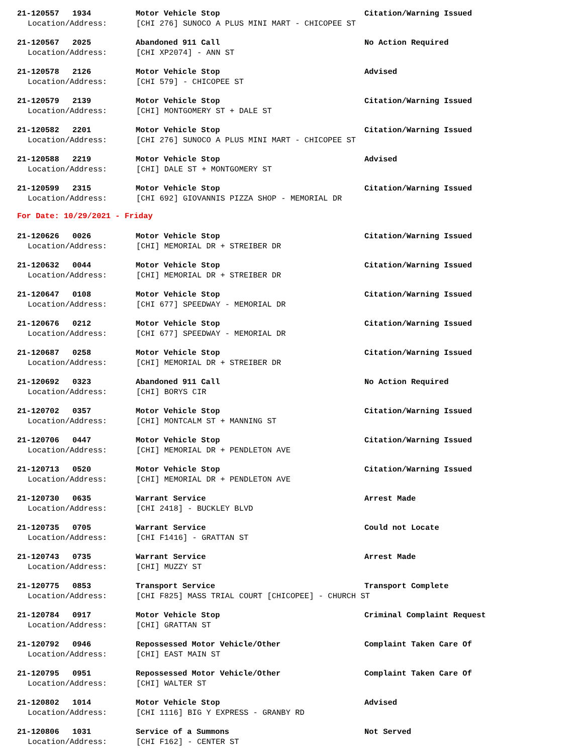21-120557 1934 Motor Vehicle Stop Citation/Warning Issued
Location/Address: [CHI 276] SUNOCO A PLUS MINI MART - CHICOPEE ST
21-120567 2025 Abandoned 911 Call No Action Required
Location/Address: [CHI XP2074] - ANN ST
21-120578 2126 Motor Vehicle Stop Advised
Location/Address: [CHI 579] - CHICOPEE ST
21-120579 2139 Motor Vehicle Stop Citation/Warning Issued
Location/Address: [CHI] MONTGOMERY ST + DALE ST
21-120582 2201 Motor Vehicle Stop Citation/Warning Issued
Location/Address: [CHI 276] SUNOCO A PLUS MINI MART - CHICOPEE ST
21-120588 2219 Motor Vehicle Stop Advised
Location/Address: [CHI] DALE ST + MONTGOMERY ST
21-120599 2315 Motor Vehicle Stop Citation/Warning Issued
Location/Address: [CHI 692] GIOVANNIS PIZZA SHOP - MEMORIAL DR
For Date: 10/29/2021 - Friday
21-120626 0026 Motor Vehicle Stop Citation/Warning Issued
Location/Address: [CHI] MEMORIAL DR + STREIBER DR
21-120632 0044 Motor Vehicle Stop Citation/Warning Issued
Location/Address: [CHI] MEMORIAL DR + STREIBER DR
21-120647 0108 Motor Vehicle Stop Citation/Warning Issued
Location/Address: [CHI 677] SPEEDWAY - MEMORIAL DR
21-120676 0212 Motor Vehicle Stop Citation/Warning Issued
Location/Address: [CHI 677] SPEEDWAY - MEMORIAL DR
21-120687 0258 Motor Vehicle Stop Citation/Warning Issued
Location/Address: [CHI] MEMORIAL DR + STREIBER DR
21-120692 0323 Abandoned 911 Call No Action Required
Location/Address: [CHI] BORYS CIR
21-120702 0357 Motor Vehicle Stop Citation/Warning Issued
Location/Address: [CHI] MONTCALM ST + MANNING ST
21-120706 0447 Motor Vehicle Stop Citation/Warning Issued
Location/Address: [CHI] MEMORIAL DR + PENDLETON AVE
21-120713 0520 Motor Vehicle Stop Citation/Warning Issued
Location/Address: [CHI] MEMORIAL DR + PENDLETON AVE
21-120730 0635 Warrant Service Arrest Made
Location/Address: [CHI 2418] - BUCKLEY BLVD
21-120735 0705 Warrant Service Could not Locate
Location/Address: [CHI F1416] - GRATTAN ST
21-120743 0735 Warrant Service Arrest Made
Location/Address: [CHI] MUZZY ST
21-120775 0853 Transport Service Transport Complete
Location/Address: [CHI F825] MASS TRIAL COURT [CHICOPEE] - CHURCH ST
21-120784 0917 Motor Vehicle Stop Criminal Complaint Request
Location/Address: [CHI] GRATTAN ST
21-120792 0946 Repossessed Motor Vehicle/Other Complaint Taken Care Of
Location/Address: [CHI] EAST MAIN ST
21-120795 0951 Repossessed Motor Vehicle/Other Complaint Taken Care Of
Location/Address: [CHI] WALTER ST
21-120802 1014 Motor Vehicle Stop Advised
Location/Address: [CHI 1116] BIG Y EXPRESS - GRANBY RD
21-120806 1031 Service of a Summons Not Served
Location/Address: [CHI F162] - CENTER ST